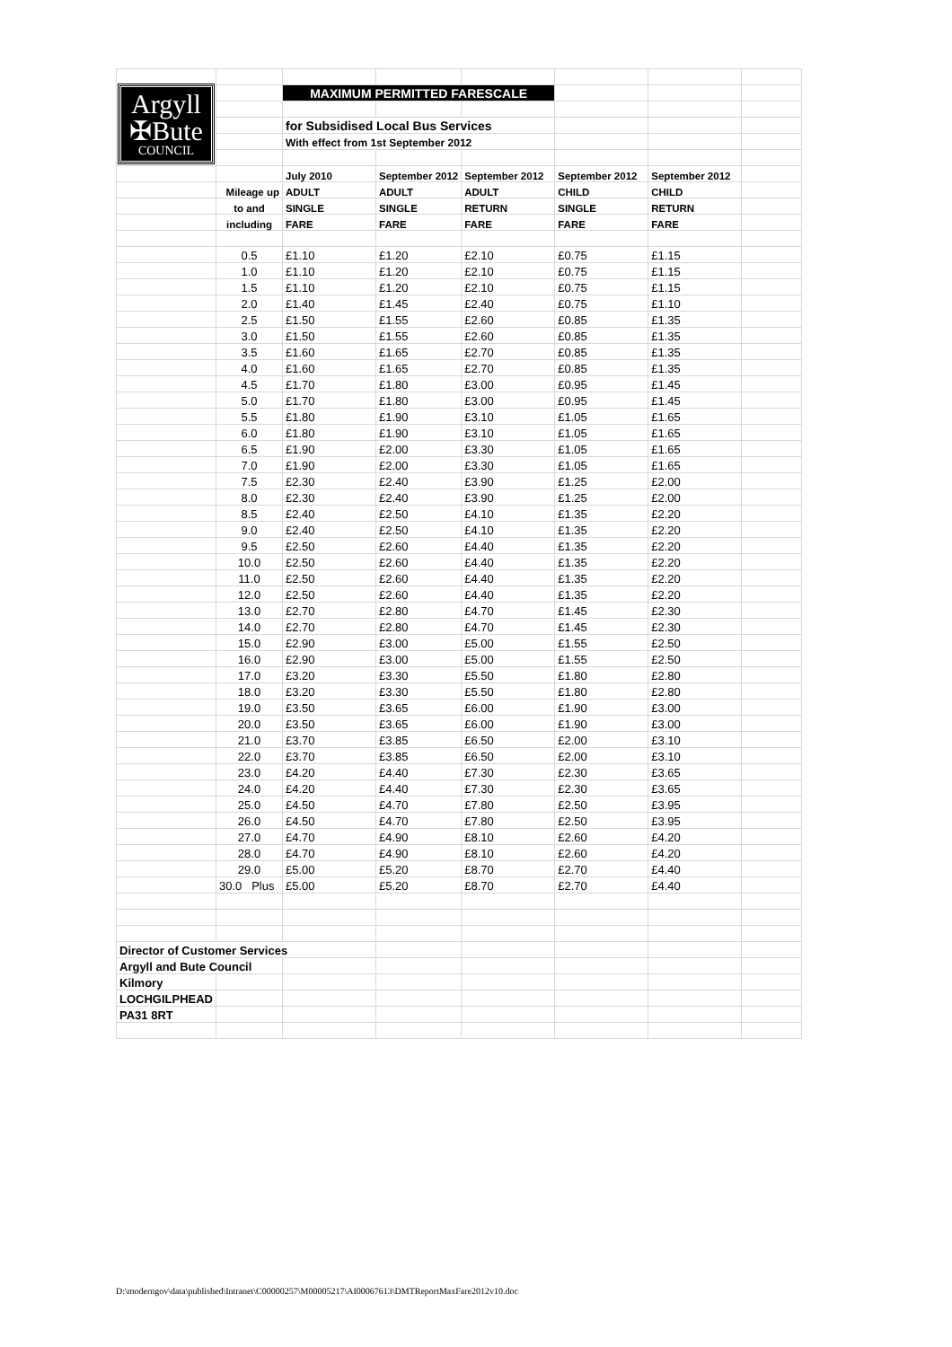| Argyll ✠Bute COUNCIL | | | | | | | |
| | | MAXIMUM PERMITTED FARESCALE | | | | | |
| | | for Subsidised Local Bus Services | | | | | |
| | | With effect from 1st September 2012 | | | | | |
| | | July 2010 | September 2012 | September 2012 | September 2012 | September 2012 | |
| | Mileage up | ADULT | ADULT | ADULT | CHILD | CHILD | |
| | to and | SINGLE | SINGLE | RETURN | SINGLE | RETURN | |
| | including | FARE | FARE | FARE | FARE | FARE | |
| | 0.5 | £1.10 | £1.20 | £2.10 | £0.75 | £1.15 | |
| | 1.0 | £1.10 | £1.20 | £2.10 | £0.75 | £1.15 | |
| | 1.5 | £1.10 | £1.20 | £2.10 | £0.75 | £1.15 | |
| | 2.0 | £1.40 | £1.45 | £2.40 | £0.75 | £1.10 | |
| | 2.5 | £1.50 | £1.55 | £2.60 | £0.85 | £1.35 | |
| | 3.0 | £1.50 | £1.55 | £2.60 | £0.85 | £1.35 | |
| | 3.5 | £1.60 | £1.65 | £2.70 | £0.85 | £1.35 | |
| | 4.0 | £1.60 | £1.65 | £2.70 | £0.85 | £1.35 | |
| | 4.5 | £1.70 | £1.80 | £3.00 | £0.95 | £1.45 | |
| | 5.0 | £1.70 | £1.80 | £3.00 | £0.95 | £1.45 | |
| | 5.5 | £1.80 | £1.90 | £3.10 | £1.05 | £1.65 | |
| | 6.0 | £1.80 | £1.90 | £3.10 | £1.05 | £1.65 | |
| | 6.5 | £1.90 | £2.00 | £3.30 | £1.05 | £1.65 | |
| | 7.0 | £1.90 | £2.00 | £3.30 | £1.05 | £1.65 | |
| | 7.5 | £2.30 | £2.40 | £3.90 | £1.25 | £2.00 | |
| | 8.0 | £2.30 | £2.40 | £3.90 | £1.25 | £2.00 | |
| | 8.5 | £2.40 | £2.50 | £4.10 | £1.35 | £2.20 | |
| | 9.0 | £2.40 | £2.50 | £4.10 | £1.35 | £2.20 | |
| | 9.5 | £2.50 | £2.60 | £4.40 | £1.35 | £2.20 | |
| | 10.0 | £2.50 | £2.60 | £4.40 | £1.35 | £2.20 | |
| | 11.0 | £2.50 | £2.60 | £4.40 | £1.35 | £2.20 | |
| | 12.0 | £2.50 | £2.60 | £4.40 | £1.35 | £2.20 | |
| | 13.0 | £2.70 | £2.80 | £4.70 | £1.45 | £2.30 | |
| | 14.0 | £2.70 | £2.80 | £4.70 | £1.45 | £2.30 | |
| | 15.0 | £2.90 | £3.00 | £5.00 | £1.55 | £2.50 | |
| | 16.0 | £2.90 | £3.00 | £5.00 | £1.55 | £2.50 | |
| | 17.0 | £3.20 | £3.30 | £5.50 | £1.80 | £2.80 | |
| | 18.0 | £3.20 | £3.30 | £5.50 | £1.80 | £2.80 | |
| | 19.0 | £3.50 | £3.65 | £6.00 | £1.90 | £3.00 | |
| | 20.0 | £3.50 | £3.65 | £6.00 | £1.90 | £3.00 | |
| | 21.0 | £3.70 | £3.85 | £6.50 | £2.00 | £3.10 | |
| | 22.0 | £3.70 | £3.85 | £6.50 | £2.00 | £3.10 | |
| | 23.0 | £4.20 | £4.40 | £7.30 | £2.30 | £3.65 | |
| | 24.0 | £4.20 | £4.40 | £7.30 | £2.30 | £3.65 | |
| | 25.0 | £4.50 | £4.70 | £7.80 | £2.50 | £3.95 | |
| | 26.0 | £4.50 | £4.70 | £7.80 | £2.50 | £3.95 | |
| | 27.0 | £4.70 | £4.90 | £8.10 | £2.60 | £4.20 | |
| | 28.0 | £4.70 | £4.90 | £8.10 | £2.60 | £4.20 | |
| | 29.0 | £5.00 | £5.20 | £8.70 | £2.70 | £4.40 | |
| | 30.0 Plus | £5.00 | £5.20 | £8.70 | £2.70 | £4.40 | |
| Director of Customer Services | | | | | | | |
| Argyll and Bute Council | | | | | | | |
| Kilmory | | | | | | | |
| LOCHGILPHEAD | | | | | | | |
| PA31 8RT | | | | | | | |
D:\moderngov\data\published\Intranet\C00000257\M00005217\AI00067613\DMTReportMaxFare2012v10.doc